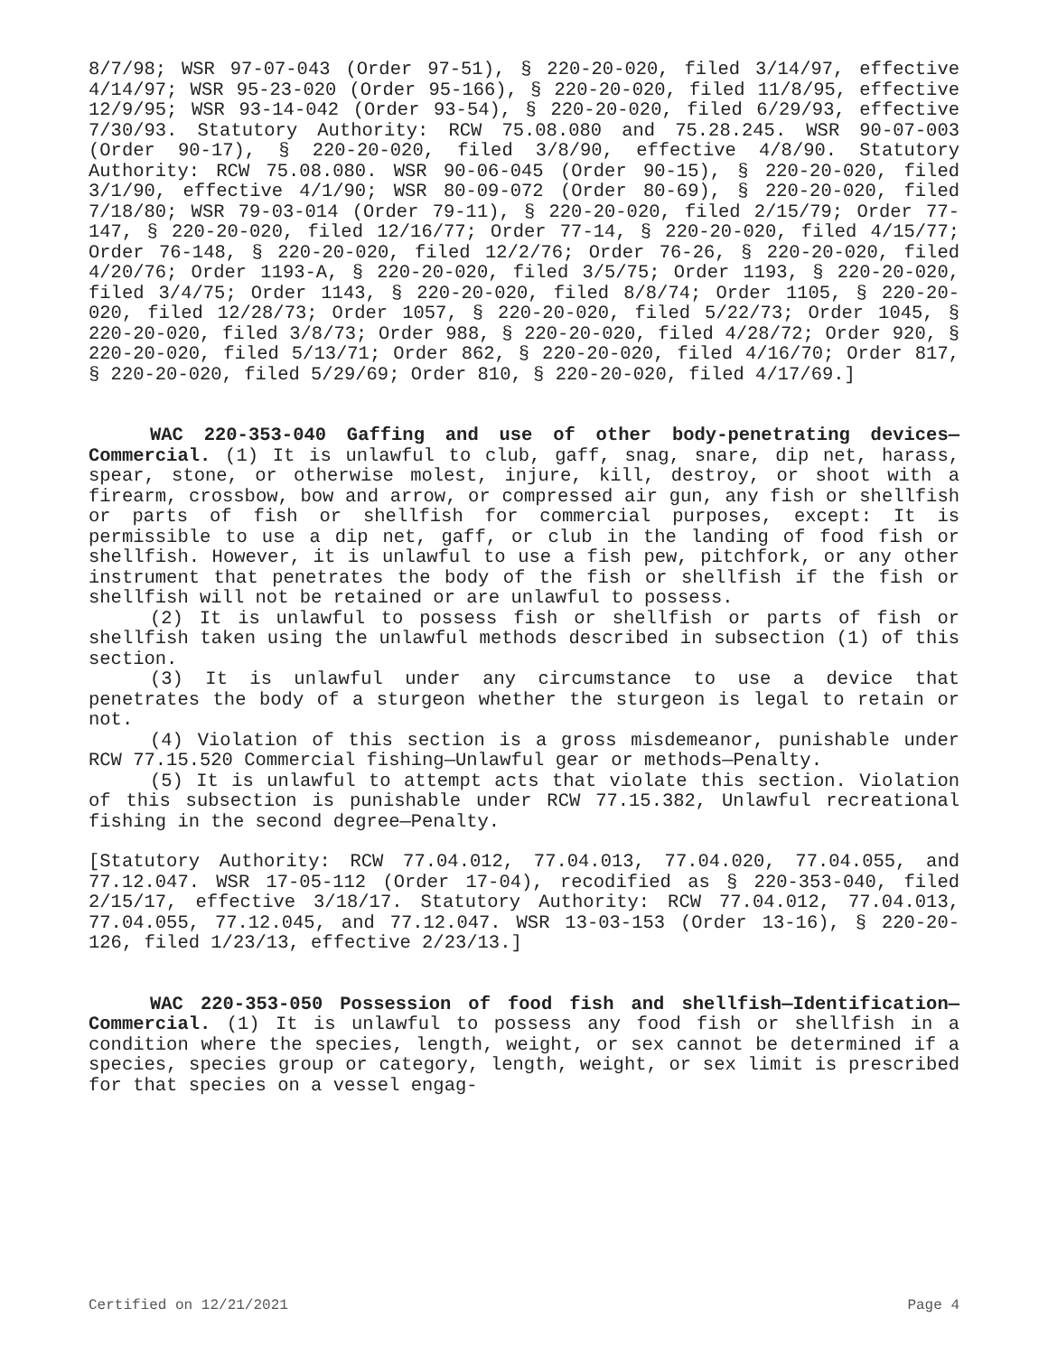8/7/98; WSR 97-07-043 (Order 97-51), § 220-20-020, filed 3/14/97, effective 4/14/97; WSR 95-23-020 (Order 95-166), § 220-20-020, filed 11/8/95, effective 12/9/95; WSR 93-14-042 (Order 93-54), § 220-20-020, filed 6/29/93, effective 7/30/93. Statutory Authority: RCW 75.08.080 and 75.28.245. WSR 90-07-003 (Order 90-17), § 220-20-020, filed 3/8/90, effective 4/8/90. Statutory Authority: RCW 75.08.080. WSR 90-06-045 (Order 90-15), § 220-20-020, filed 3/1/90, effective 4/1/90; WSR 80-09-072 (Order 80-69), § 220-20-020, filed 7/18/80; WSR 79-03-014 (Order 79-11), § 220-20-020, filed 2/15/79; Order 77-147, § 220-20-020, filed 12/16/77; Order 77-14, § 220-20-020, filed 4/15/77; Order 76-148, § 220-20-020, filed 12/2/76; Order 76-26, § 220-20-020, filed 4/20/76; Order 1193-A, § 220-20-020, filed 3/5/75; Order 1193, § 220-20-020, filed 3/4/75; Order 1143, § 220-20-020, filed 8/8/74; Order 1105, § 220-20-020, filed 12/28/73; Order 1057, § 220-20-020, filed 5/22/73; Order 1045, § 220-20-020, filed 3/8/73; Order 988, § 220-20-020, filed 4/28/72; Order 920, § 220-20-020, filed 5/13/71; Order 862, § 220-20-020, filed 4/16/70; Order 817, § 220-20-020, filed 5/29/69; Order 810, § 220-20-020, filed 4/17/69.]
WAC 220-353-040 Gaffing and use of other body-penetrating devices—Commercial. (1) It is unlawful to club, gaff, snag, snare, dip net, harass, spear, stone, or otherwise molest, injure, kill, destroy, or shoot with a firearm, crossbow, bow and arrow, or compressed air gun, any fish or shellfish or parts of fish or shellfish for commercial purposes, except: It is permissible to use a dip net, gaff, or club in the landing of food fish or shellfish. However, it is unlawful to use a fish pew, pitchfork, or any other instrument that penetrates the body of the fish or shellfish if the fish or shellfish will not be retained or are unlawful to possess.
(2) It is unlawful to possess fish or shellfish or parts of fish or shellfish taken using the unlawful methods described in subsection (1) of this section.
(3) It is unlawful under any circumstance to use a device that penetrates the body of a sturgeon whether the sturgeon is legal to retain or not.
(4) Violation of this section is a gross misdemeanor, punishable under RCW 77.15.520 Commercial fishing—Unlawful gear or methods—Penalty.
(5) It is unlawful to attempt acts that violate this section. Violation of this subsection is punishable under RCW 77.15.382, Unlawful recreational fishing in the second degree—Penalty.
[Statutory Authority: RCW 77.04.012, 77.04.013, 77.04.020, 77.04.055, and 77.12.047. WSR 17-05-112 (Order 17-04), recodified as § 220-353-040, filed 2/15/17, effective 3/18/17. Statutory Authority: RCW 77.04.012, 77.04.013, 77.04.055, 77.12.045, and 77.12.047. WSR 13-03-153 (Order 13-16), § 220-20-126, filed 1/23/13, effective 2/23/13.]
WAC 220-353-050 Possession of food fish and shellfish—Identification—Commercial. (1) It is unlawful to possess any food fish or shellfish in a condition where the species, length, weight, or sex cannot be determined if a species, species group or category, length, weight, or sex limit is prescribed for that species on a vessel engag-
Certified on 12/21/2021 Page 4